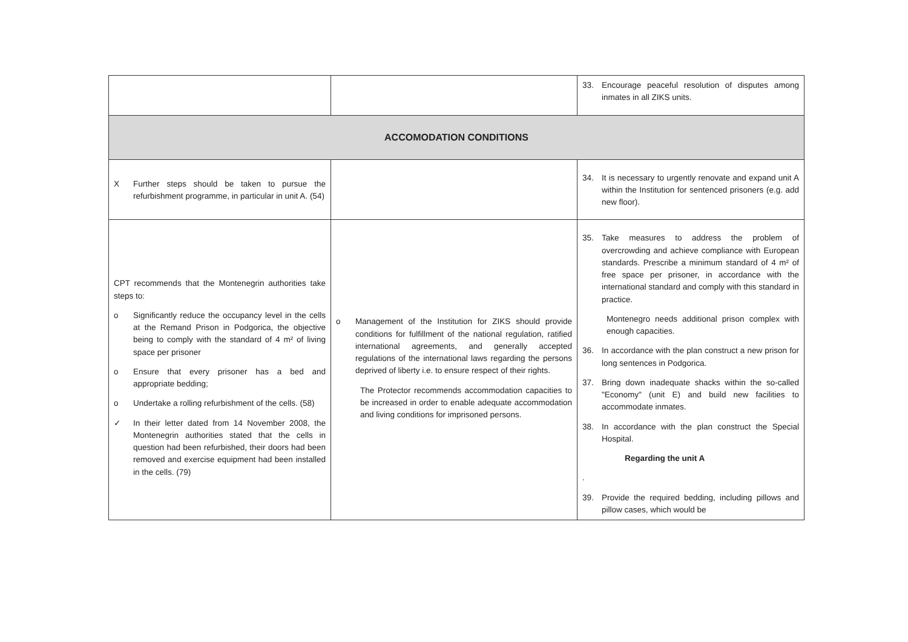| | | 33. Encourage peaceful resolution of disputes among inmates in all ZIKS units. |
| ACCOMODATION CONDITIONS | | |
| X Further steps should be taken to pursue the refurbishment programme, in particular in unit A. (54) | | 34. It is necessary to urgently renovate and expand unit A within the Institution for sentenced prisoners (e.g. add new floor). |
| CPT recommends that the Montenegrin authorities take steps to: o Significantly reduce the occupancy level in the cells at the Remand Prison in Podgorica, the objective being to comply with the standard of 4 m² of living space per prisoner o Ensure that every prisoner has a bed and appropriate bedding; o Undertake a rolling refurbishment of the cells. (58) ✓ In their letter dated from 14 November 2008, the Montenegrin authorities stated that the cells in question had been refurbished, their doors had been removed and exercise equipment had been installed in the cells. (79) | o Management of the Institution for ZIKS should provide conditions for fulfillment of the national regulation, ratified international agreements, and generally accepted regulations of the international laws regarding the persons deprived of liberty i.e. to ensure respect of their rights. The Protector recommends accommodation capacities to be increased in order to enable adequate accommodation and living conditions for imprisoned persons. | 35. Take measures to address the problem of overcrowding and achieve compliance with European standards. Prescribe a minimum standard of 4 m² of free space per prisoner, in accordance with the international standard and comply with this standard in practice. Montenegro needs additional prison complex with enough capacities. 36. In accordance with the plan construct a new prison for long sentences in Podgorica. 37. Bring down inadequate shacks within the so-called "Economy" (unit E) and build new facilities to accommodate inmates. 38. In accordance with the plan construct the Special Hospital. Regarding the unit A . 39. Provide the required bedding, including pillows and pillow cases, which would be |